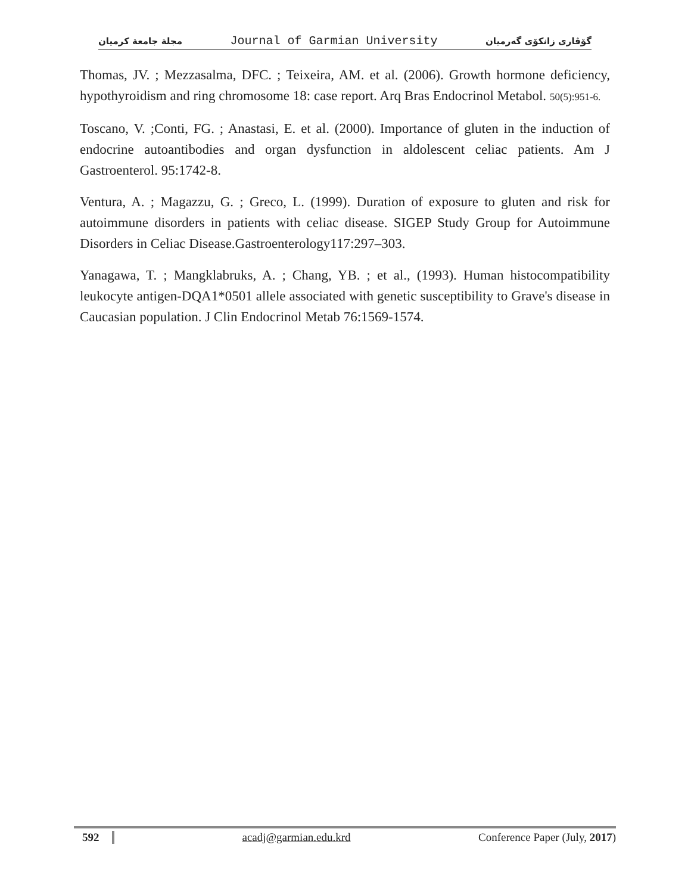مجلة جامعة كرميان Journal of Garmian University گۆڤاری زانكۆی گەرمیان
Thomas, JV. ; Mezzasalma, DFC. ; Teixeira, AM. et al. (2006). Growth hormone deficiency, hypothyroidism and ring chromosome 18: case report. Arq Bras Endocrinol Metabol. 50(5):951-6.
Toscano, V. ;Conti, FG. ; Anastasi, E. et al. (2000). Importance of gluten in the induction of endocrine autoantibodies and organ dysfunction in aldolescent celiac patients. Am J Gastroenterol. 95:1742-8.
Ventura, A. ; Magazzu, G. ; Greco, L. (1999). Duration of exposure to gluten and risk for autoimmune disorders in patients with celiac disease. SIGEP Study Group for Autoimmune Disorders in Celiac Disease.Gastroenterology117:297–303.
Yanagawa, T. ; Mangklabruks, A. ; Chang, YB. ; et al., (1993). Human histocompatibility leukocyte antigen-DQA1*0501 allele associated with genetic susceptibility to Grave's disease in Caucasian population. J Clin Endocrinol Metab 76:1569-1574.
592 acadj@garmian.edu.krd Conference Paper (July, 2017)